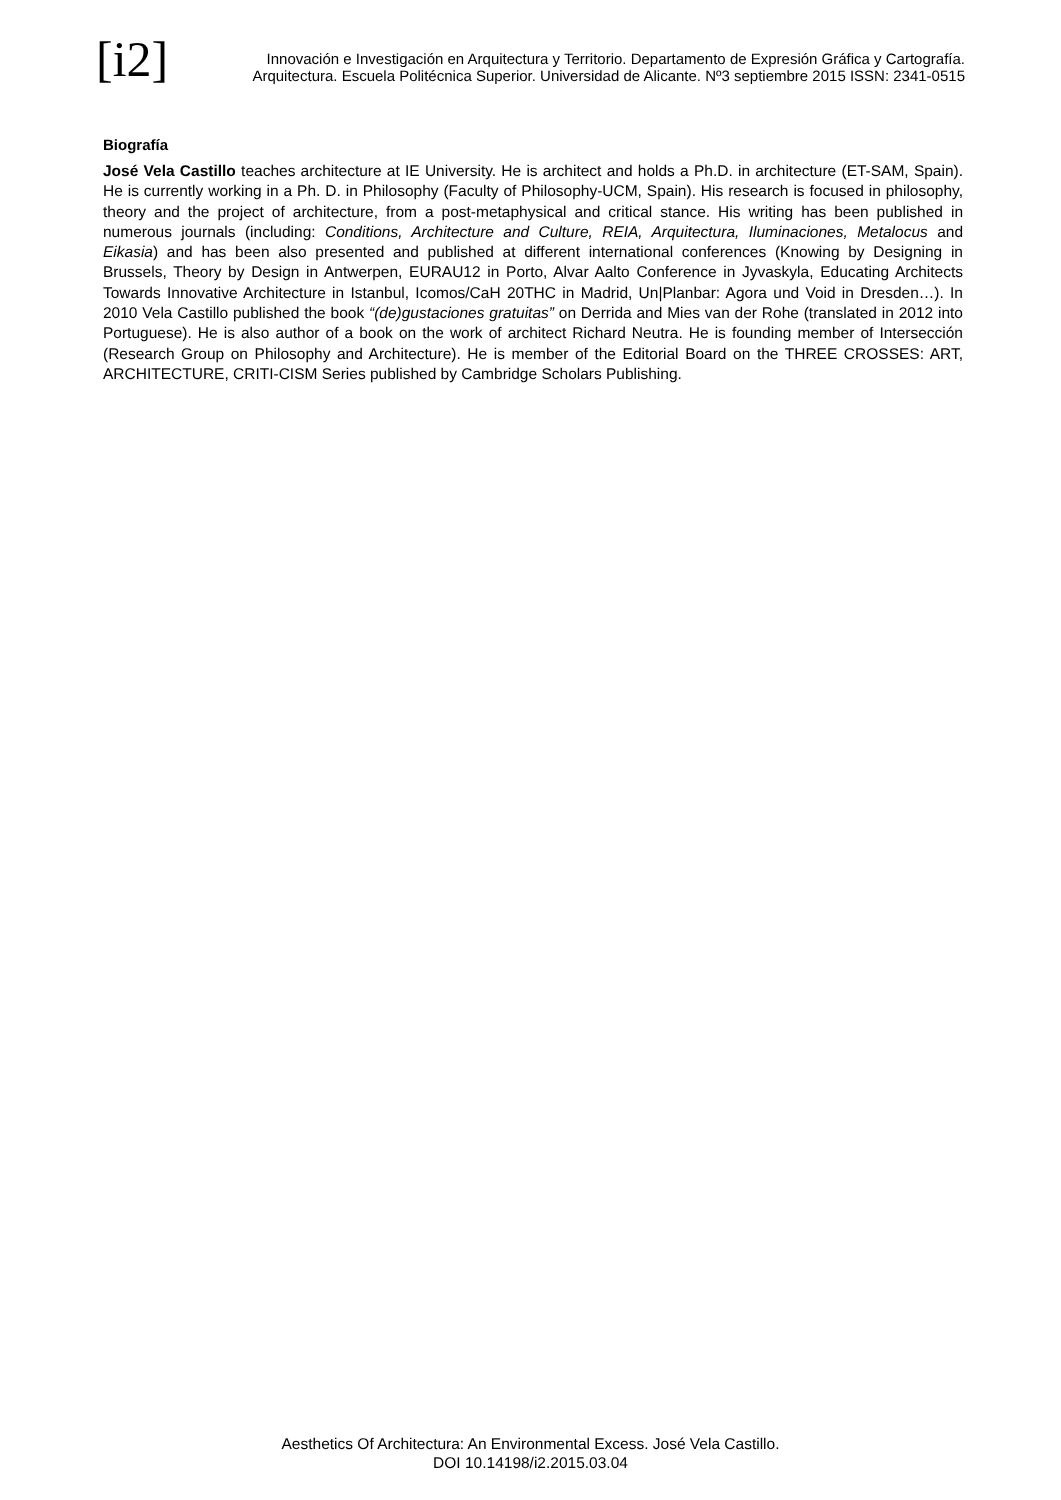[i2]
Innovación e Investigación en Arquitectura y Territorio. Departamento de Expresión Gráfica y Cartografía.
Arquitectura. Escuela Politécnica Superior. Universidad de Alicante. Nº3 septiembre 2015 ISSN: 2341-0515
Biografía
José Vela Castillo teaches architecture at IE University. He is architect and holds a Ph.D. in architecture (ET-SAM, Spain). He is currently working in a Ph. D. in Philosophy (Faculty of Philosophy-UCM, Spain). His research is focused in philosophy, theory and the project of architecture, from a post-metaphysical and critical stance. His writing has been published in numerous journals (including: Conditions, Architecture and Culture, REIA, Arquitectura, Iluminaciones, Metalocus and Eikasia) and has been also presented and published at different international conferences (Knowing by Designing in Brussels, Theory by Design in Antwerpen, EURAU12 in Porto, Alvar Aalto Conference in Jyvaskyla, Educating Architects Towards Innovative Architecture in Istanbul, Icomos/CaH 20THC in Madrid, Un|Planbar: Agora und Void in Dresden…). In 2010 Vela Castillo published the book “(de)gustaciones gratuitas” on Derrida and Mies van der Rohe (translated in 2012 into Portuguese). He is also author of a book on the work of architect Richard Neutra. He is founding member of Intersección (Research Group on Philosophy and Architecture). He is member of the Editorial Board on the THREE CROSSES: ART, ARCHITECTURE, CRITI-CISM Series published by Cambridge Scholars Publishing.
Aesthetics Of Architectura: An Environmental Excess. José Vela Castillo.
DOI 10.14198/i2.2015.03.04